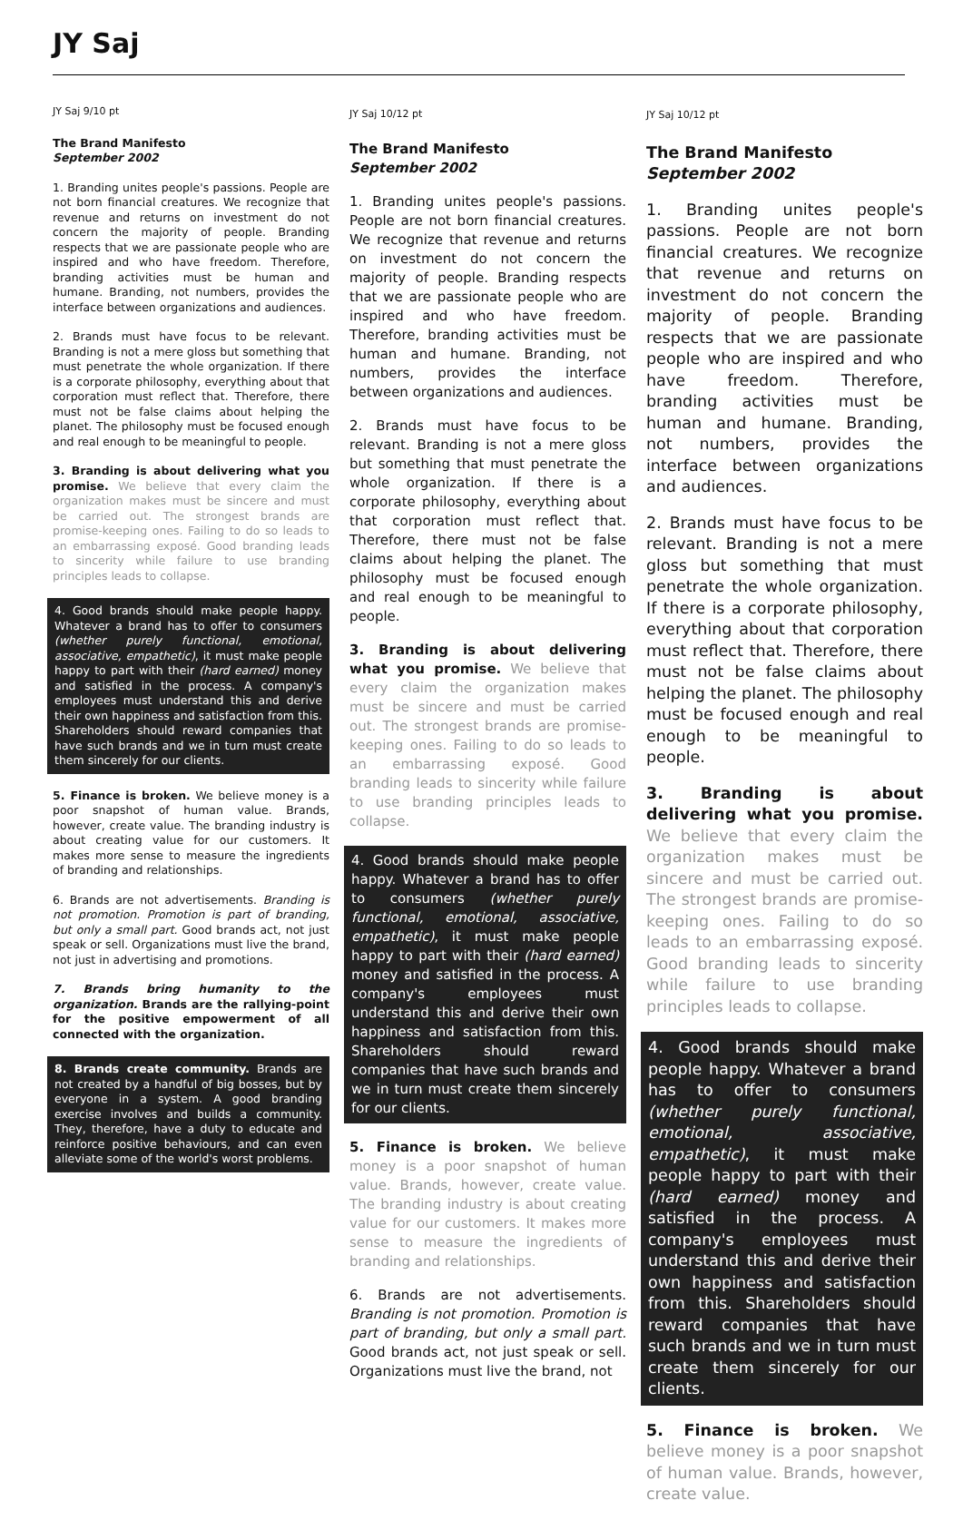JY Saj
JY Saj 9/10 pt
The Brand Manifesto
September 2002
1. Branding unites people's passions. People are not born financial creatures. We recognize that revenue and returns on investment do not concern the majority of people. Branding respects that we are passionate people who are inspired and who have freedom. Therefore, branding activities must be human and humane. Branding, not numbers, provides the interface between organizations and audiences.
2. Brands must have focus to be relevant. Branding is not a mere gloss but something that must penetrate the whole organization. If there is a corporate philosophy, everything about that corporation must reflect that. Therefore, there must not be false claims about helping the planet. The philosophy must be focused enough and real enough to be meaningful to people.
3. Branding is about delivering what you promise. We believe that every claim the organization makes must be sincere and must be carried out. The strongest brands are promise-keeping ones. Failing to do so leads to an embarrassing exposé. Good branding leads to sincerity while failure to use branding principles leads to collapse.
4. Good brands should make people happy. Whatever a brand has to offer to consumers (whether purely functional, emotional, associative, empathetic), it must make people happy to part with their (hard earned) money and satisfied in the process. A company's employees must understand this and derive their own happiness and satisfaction from this. Shareholders should reward companies that have such brands and we in turn must create them sincerely for our clients.
5. Finance is broken. We believe money is a poor snapshot of human value. Brands, however, create value. The branding industry is about creating value for our customers. It makes more sense to measure the ingredients of branding and relationships.
6. Brands are not advertisements. Branding is not promotion. Promotion is part of branding, but only a small part. Good brands act, not just speak or sell. Organizations must live the brand, not just in advertising and promotions.
7. Brands bring humanity to the organization. Brands are the rallying-point for the positive empowerment of all connected with the organization.
8. Brands create community. Brands are not created by a handful of big bosses, but by everyone in a system. A good branding exercise involves and builds a community. They, therefore, have a duty to educate and reinforce positive behaviours, and can even alleviate some of the world's worst problems.
JY Saj 10/12 pt
The Brand Manifesto
September 2002
1. Branding unites people's passions. People are not born financial creatures. We recognize that revenue and returns on investment do not concern the majority of people. Branding respects that we are passionate people who are inspired and who have freedom. Therefore, branding activities must be human and humane. Branding, not numbers, provides the interface between organizations and audiences.
2. Brands must have focus to be relevant. Branding is not a mere gloss but something that must penetrate the whole organization. If there is a corporate philosophy, everything about that corporation must reflect that. Therefore, there must not be false claims about helping the planet. The philosophy must be focused enough and real enough to be meaningful to people.
3. Branding is about delivering what you promise. We believe that every claim the organization makes must be sincere and must be carried out. The strongest brands are promise-keeping ones. Failing to do so leads to an embarrassing exposé. Good branding leads to sincerity while failure to use branding principles leads to collapse.
4. Good brands should make people happy. Whatever a brand has to offer to consumers (whether purely functional, emotional, associative, empathetic), it must make people happy to part with their (hard earned) money and satisfied in the process. A company's employees must understand this and derive their own happiness and satisfaction from this. Shareholders should reward companies that have such brands and we in turn must create them sincerely for our clients.
5. Finance is broken. We believe money is a poor snapshot of human value. Brands, however, create value. The branding industry is about creating value for our customers. It makes more sense to measure the ingredients of branding and relationships.
6. Brands are not advertisements. Branding is not promotion. Promotion is part of branding, but only a small part. Good brands act, not just speak or sell. Organizations must live the brand, not
JY Saj 10/12 pt
The Brand Manifesto
September 2002
1. Branding unites people's passions. People are not born financial creatures. We recognize that revenue and returns on investment do not concern the majority of people. Branding respects that we are passionate people who are inspired and who have freedom. Therefore, branding activities must be human and humane. Branding, not numbers, provides the interface between organizations and audiences.
2. Brands must have focus to be relevant. Branding is not a mere gloss but something that must penetrate the whole organization. If there is a corporate philosophy, everything about that corporation must reflect that. Therefore, there must not be false claims about helping the planet. The philosophy must be focused enough and real enough to be meaningful to people.
3. Branding is about delivering what you promise. We believe that every claim the organization makes must be sincere and must be carried out. The strongest brands are promise-keeping ones. Failing to do so leads to an embarrassing exposé. Good branding leads to sincerity while failure to use branding principles leads to collapse.
4. Good brands should make people happy. Whatever a brand has to offer to consumers (whether purely functional, emotional, associative, empathetic), it must make people happy to part with their (hard earned) money and satisfied in the process. A company's employees must understand this and derive their own happiness and satisfaction from this. Shareholders should reward companies that have such brands and we in turn must create them sincerely for our clients.
5. Finance is broken. We believe money is a poor snapshot of human value. Brands, however, create value.